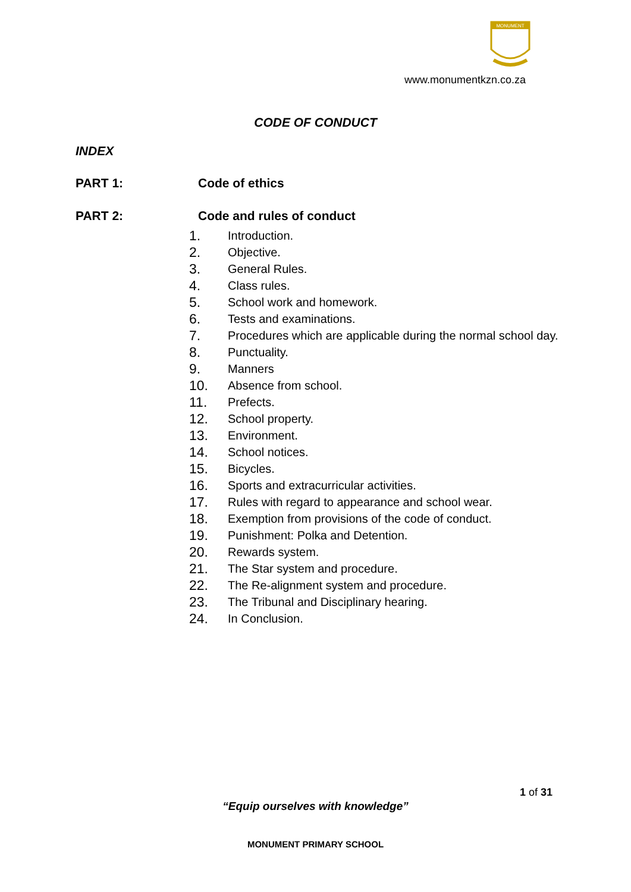MONUMENT
www.monumentkzn.co.za
CODE OF CONDUCT
INDEX
PART 1: Code of ethics
PART 2: Code and rules of conduct
1. Introduction.
2. Objective.
3. General Rules.
4. Class rules.
5. School work and homework.
6. Tests and examinations.
7. Procedures which are applicable during the normal school day.
8. Punctuality.
9. Manners
10. Absence from school.
11. Prefects.
12. School property.
13. Environment.
14. School notices.
15. Bicycles.
16. Sports and extracurricular activities.
17. Rules with regard to appearance and school wear.
18. Exemption from provisions of the code of conduct.
19. Punishment: Polka and Detention.
20. Rewards system.
21. The Star system and procedure.
22. The Re-alignment system and procedure.
23. The Tribunal and Disciplinary hearing.
24. In Conclusion.
1 of 31
“Equip ourselves with knowledge”
MONUMENT PRIMARY SCHOOL